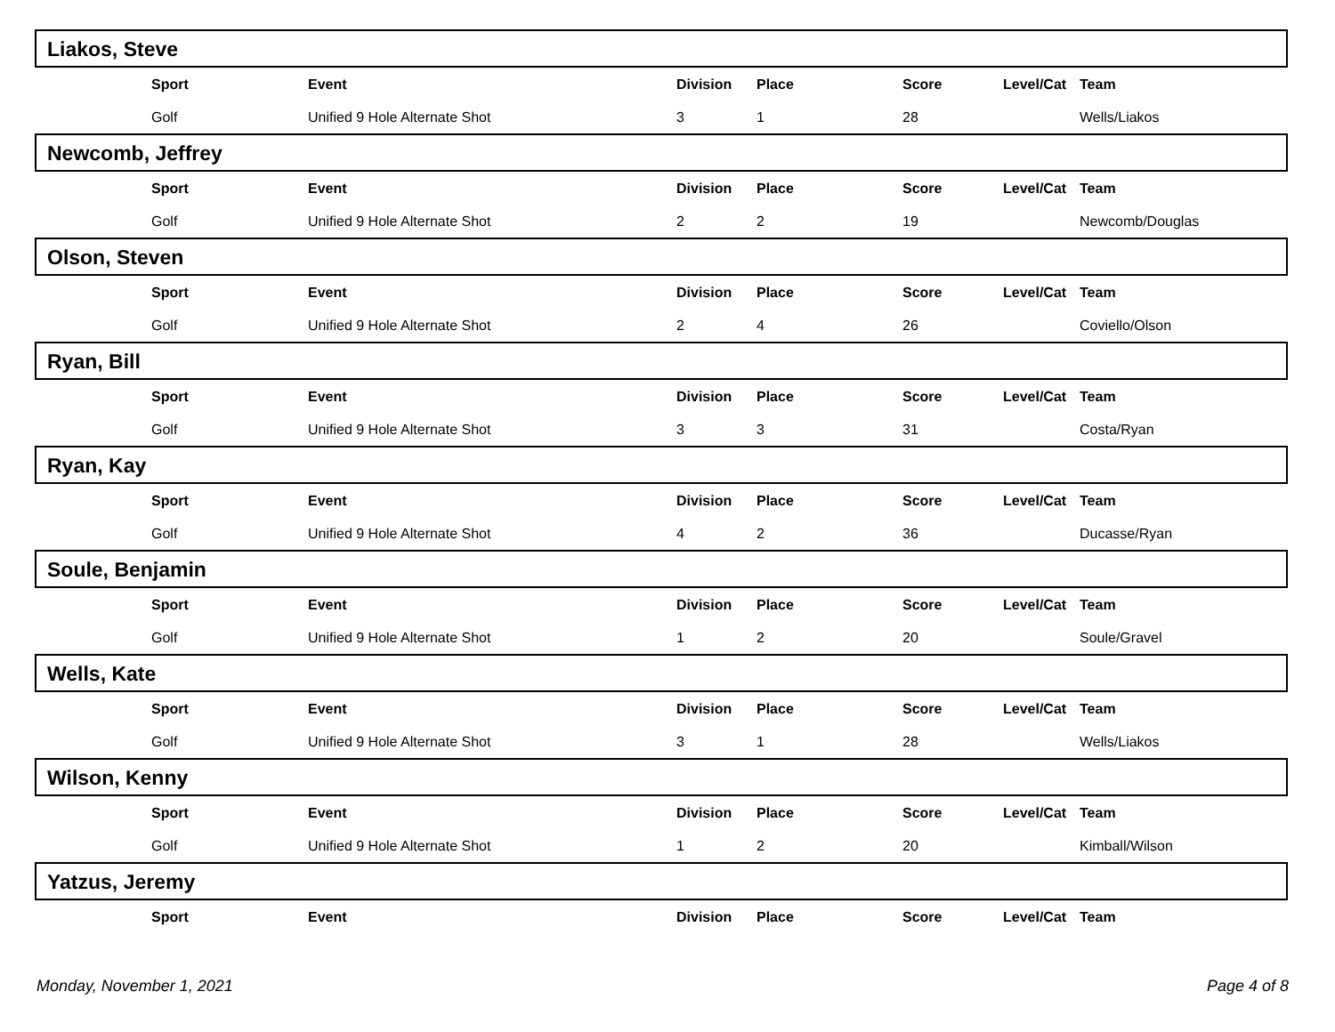Liakos, Steve
| | Sport | Event | Division | Place | Score | Level/Cat | Team |
| --- | --- | --- | --- | --- | --- | --- | --- |
| | Golf | Unified 9 Hole Alternate Shot | 3 | 1 | 28 | | Wells/Liakos |
Newcomb, Jeffrey
| | Sport | Event | Division | Place | Score | Level/Cat | Team |
| --- | --- | --- | --- | --- | --- | --- | --- |
| | Golf | Unified 9 Hole Alternate Shot | 2 | 2 | 19 | | Newcomb/Douglas |
Olson, Steven
| | Sport | Event | Division | Place | Score | Level/Cat | Team |
| --- | --- | --- | --- | --- | --- | --- | --- |
| | Golf | Unified 9 Hole Alternate Shot | 2 | 4 | 26 | | Coviello/Olson |
Ryan, Bill
| | Sport | Event | Division | Place | Score | Level/Cat | Team |
| --- | --- | --- | --- | --- | --- | --- | --- |
| | Golf | Unified 9 Hole Alternate Shot | 3 | 3 | 31 | | Costa/Ryan |
Ryan, Kay
| | Sport | Event | Division | Place | Score | Level/Cat | Team |
| --- | --- | --- | --- | --- | --- | --- | --- |
| | Golf | Unified 9 Hole Alternate Shot | 4 | 2 | 36 | | Ducasse/Ryan |
Soule, Benjamin
| | Sport | Event | Division | Place | Score | Level/Cat | Team |
| --- | --- | --- | --- | --- | --- | --- | --- |
| | Golf | Unified 9 Hole Alternate Shot | 1 | 2 | 20 | | Soule/Gravel |
Wells, Kate
| | Sport | Event | Division | Place | Score | Level/Cat | Team |
| --- | --- | --- | --- | --- | --- | --- | --- |
| | Golf | Unified 9 Hole Alternate Shot | 3 | 1 | 28 | | Wells/Liakos |
Wilson, Kenny
| | Sport | Event | Division | Place | Score | Level/Cat | Team |
| --- | --- | --- | --- | --- | --- | --- | --- |
| | Golf | Unified 9 Hole Alternate Shot | 1 | 2 | 20 | | Kimball/Wilson |
Yatzus, Jeremy
| | Sport | Event | Division | Place | Score | Level/Cat | Team |
| --- | --- | --- | --- | --- | --- | --- | --- |
Monday, November 1, 2021 Page 4 of 8